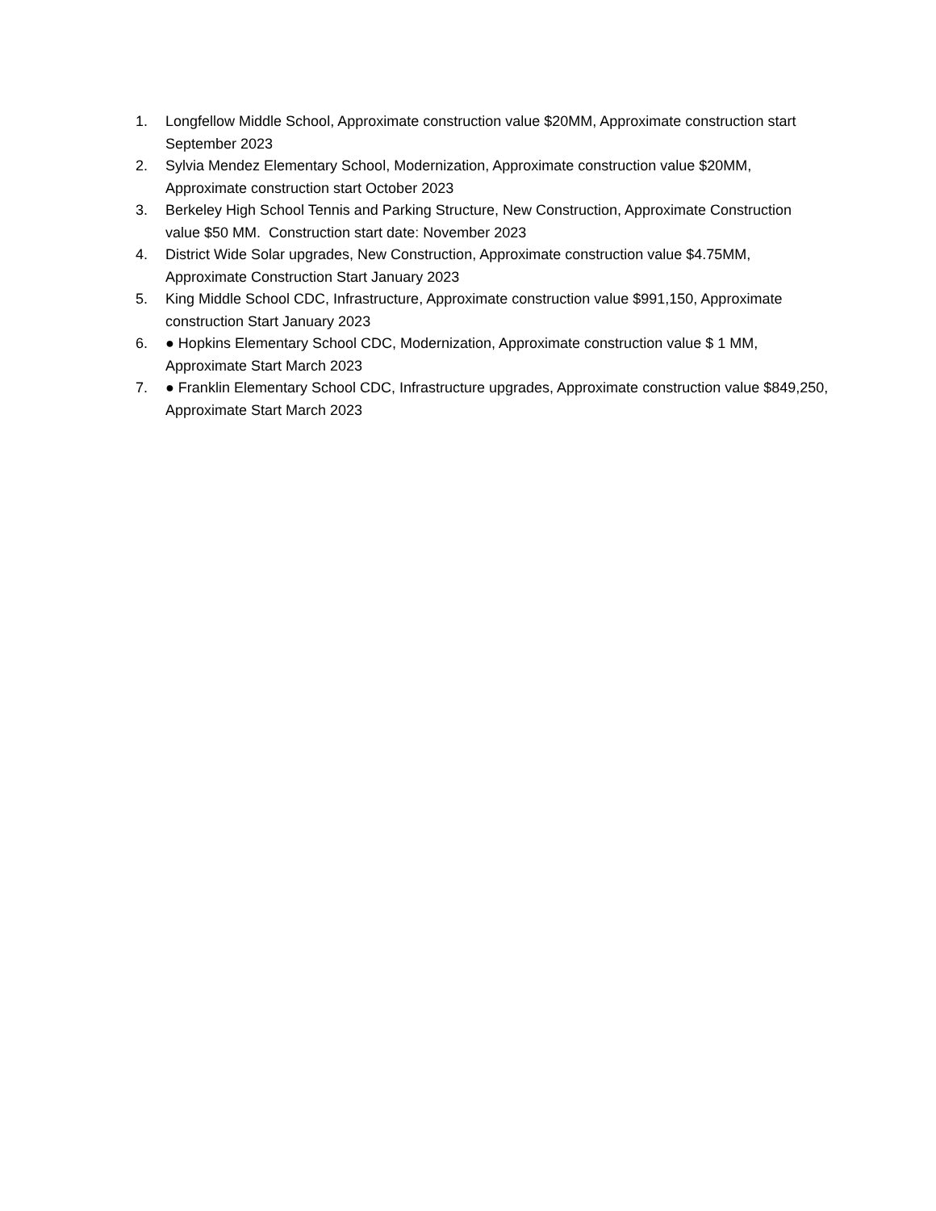1. Longfellow Middle School, Approximate construction value $20MM, Approximate construction start September 2023
2. Sylvia Mendez Elementary School, Modernization, Approximate construction value $20MM, Approximate construction start October 2023
3. Berkeley High School Tennis and Parking Structure, New Construction, Approximate Construction value $50 MM. Construction start date: November 2023
4. District Wide Solar upgrades, New Construction, Approximate construction value $4.75MM, Approximate Construction Start January 2023
5. King Middle School CDC, Infrastructure, Approximate construction value $991,150, Approximate construction Start January 2023
6. ● Hopkins Elementary School CDC, Modernization, Approximate construction value $ 1 MM, Approximate Start March 2023
7. ● Franklin Elementary School CDC, Infrastructure upgrades, Approximate construction value $849,250, Approximate Start March 2023